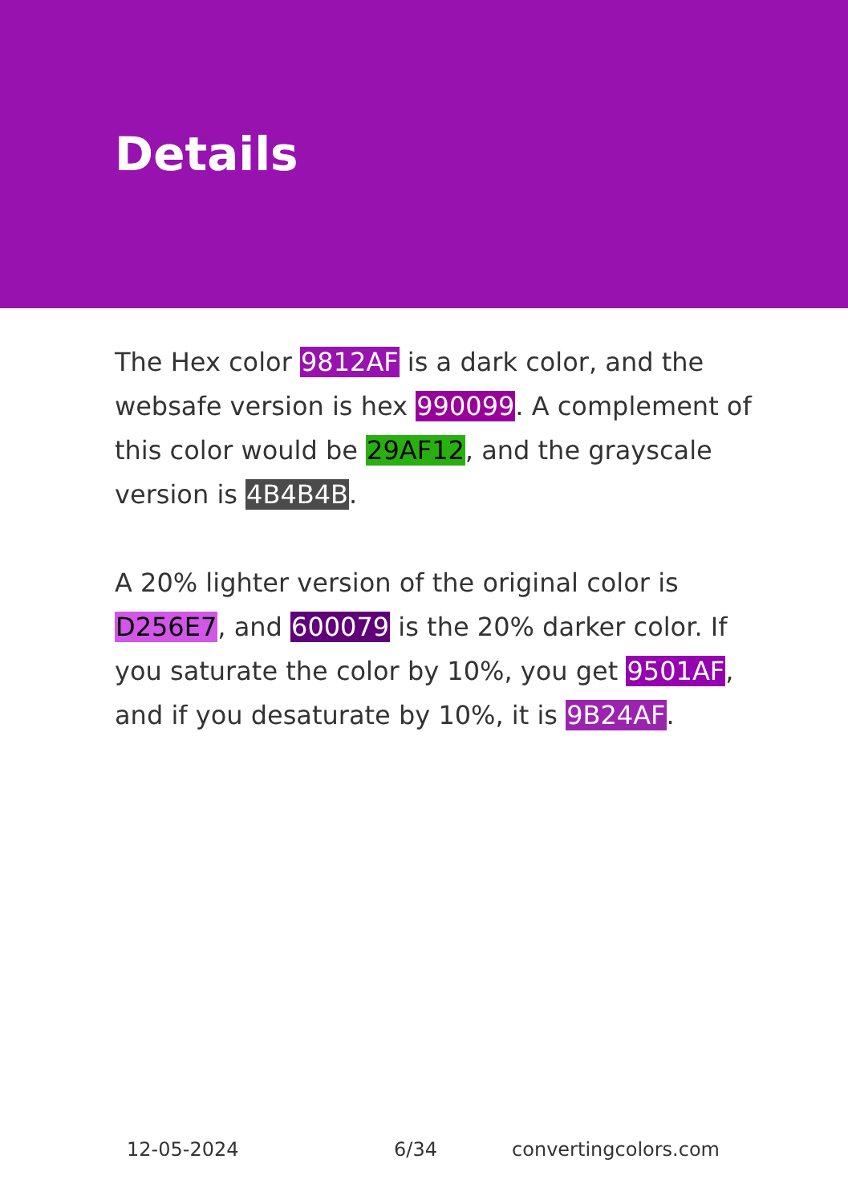Details
The Hex color 9812AF is a dark color, and the websafe version is hex 990099. A complement of this color would be 29AF12, and the grayscale version is 4B4B4B.
A 20% lighter version of the original color is D256E7, and 600079 is the 20% darker color. If you saturate the color by 10%, you get 9501AF, and if you desaturate by 10%, it is 9B24AF.
12-05-2024 6/34 convertingcolors.com